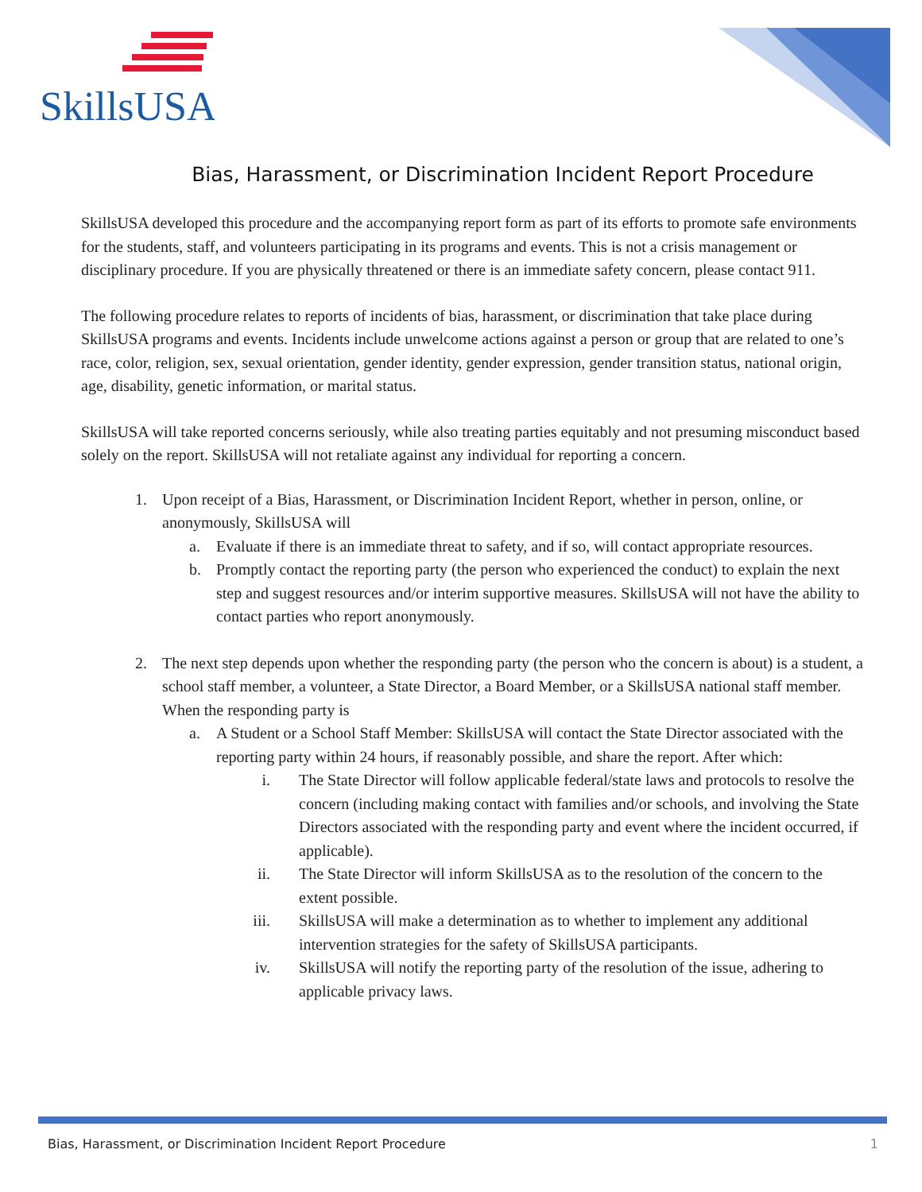SkillsUSA
Bias, Harassment, or Discrimination Incident Report Procedure
SkillsUSA developed this procedure and the accompanying report form as part of its efforts to promote safe environments for the students, staff, and volunteers participating in its programs and events. This is not a crisis management or disciplinary procedure. If you are physically threatened or there is an immediate safety concern, please contact 911.
The following procedure relates to reports of incidents of bias, harassment, or discrimination that take place during SkillsUSA programs and events. Incidents include unwelcome actions against a person or group that are related to one’s race, color, religion, sex, sexual orientation, gender identity, gender expression, gender transition status, national origin, age, disability, genetic information, or marital status.
SkillsUSA will take reported concerns seriously, while also treating parties equitably and not presuming misconduct based solely on the report. SkillsUSA will not retaliate against any individual for reporting a concern.
1. Upon receipt of a Bias, Harassment, or Discrimination Incident Report, whether in person, online, or anonymously, SkillsUSA will
a. Evaluate if there is an immediate threat to safety, and if so, will contact appropriate resources.
b. Promptly contact the reporting party (the person who experienced the conduct) to explain the next step and suggest resources and/or interim supportive measures. SkillsUSA will not have the ability to contact parties who report anonymously.
2. The next step depends upon whether the responding party (the person who the concern is about) is a student, a school staff member, a volunteer, a State Director, a Board Member, or a SkillsUSA national staff member. When the responding party is
a. A Student or a School Staff Member: SkillsUSA will contact the State Director associated with the reporting party within 24 hours, if reasonably possible, and share the report. After which:
i. The State Director will follow applicable federal/state laws and protocols to resolve the concern (including making contact with families and/or schools, and involving the State Directors associated with the responding party and event where the incident occurred, if applicable).
ii. The State Director will inform SkillsUSA as to the resolution of the concern to the extent possible.
iii. SkillsUSA will make a determination as to whether to implement any additional intervention strategies for the safety of SkillsUSA participants.
iv. SkillsUSA will notify the reporting party of the resolution of the issue, adhering to applicable privacy laws.
Bias, Harassment, or Discrimination Incident Report Procedure 1